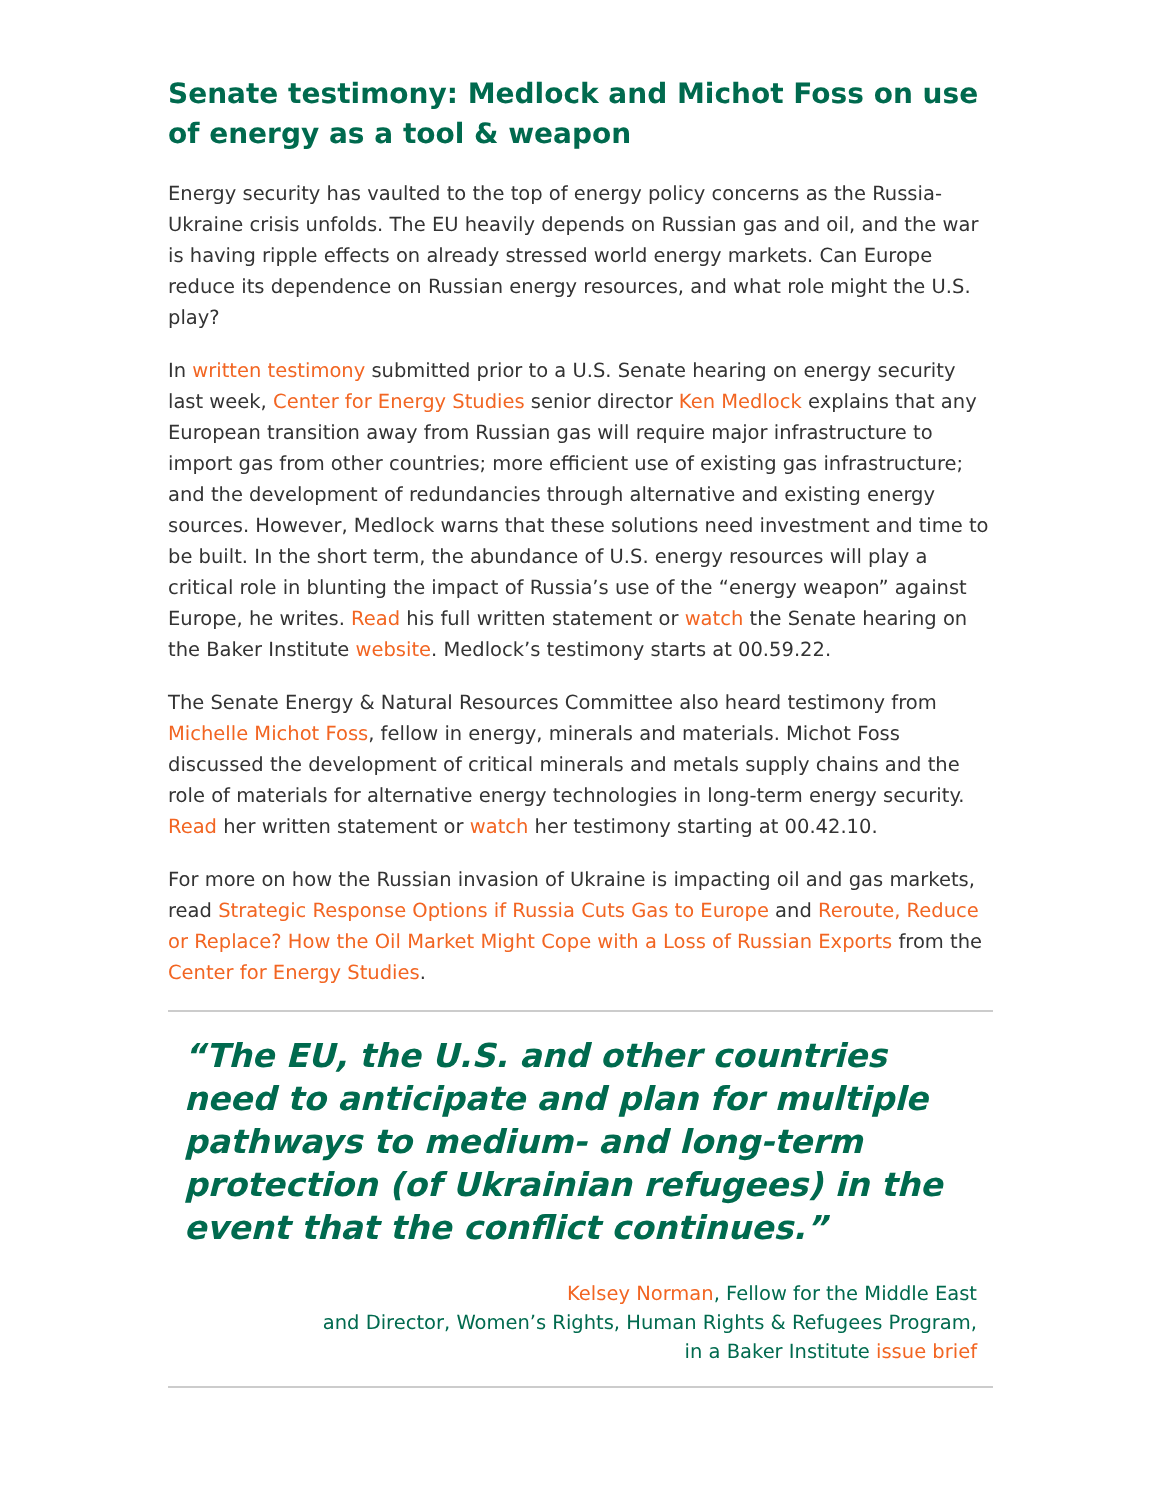Senate testimony: Medlock and Michot Foss on use of energy as a tool & weapon
Energy security has vaulted to the top of energy policy concerns as the Russia-Ukraine crisis unfolds. The EU heavily depends on Russian gas and oil, and the war is having ripple effects on already stressed world energy markets. Can Europe reduce its dependence on Russian energy resources, and what role might the U.S. play?
In written testimony submitted prior to a U.S. Senate hearing on energy security last week, Center for Energy Studies senior director Ken Medlock explains that any European transition away from Russian gas will require major infrastructure to import gas from other countries; more efficient use of existing gas infrastructure; and the development of redundancies through alternative and existing energy sources. However, Medlock warns that these solutions need investment and time to be built. In the short term, the abundance of U.S. energy resources will play a critical role in blunting the impact of Russia’s use of the “energy weapon” against Europe, he writes. Read his full written statement or watch the Senate hearing on the Baker Institute website. Medlock’s testimony starts at 00.59.22.
The Senate Energy & Natural Resources Committee also heard testimony from Michelle Michot Foss, fellow in energy, minerals and materials. Michot Foss discussed the development of critical minerals and metals supply chains and the role of materials for alternative energy technologies in long-term energy security. Read her written statement or watch her testimony starting at 00.42.10.
For more on how the Russian invasion of Ukraine is impacting oil and gas markets, read Strategic Response Options if Russia Cuts Gas to Europe and Reroute, Reduce or Replace? How the Oil Market Might Cope with a Loss of Russian Exports from the Center for Energy Studies.
“The EU, the U.S. and other countries need to anticipate and plan for multiple pathways to medium- and long-term protection (of Ukrainian refugees) in the event that the conflict continues.”
Kelsey Norman, Fellow for the Middle East
and Director, Women’s Rights, Human Rights & Refugees Program,
in a Baker Institute issue brief